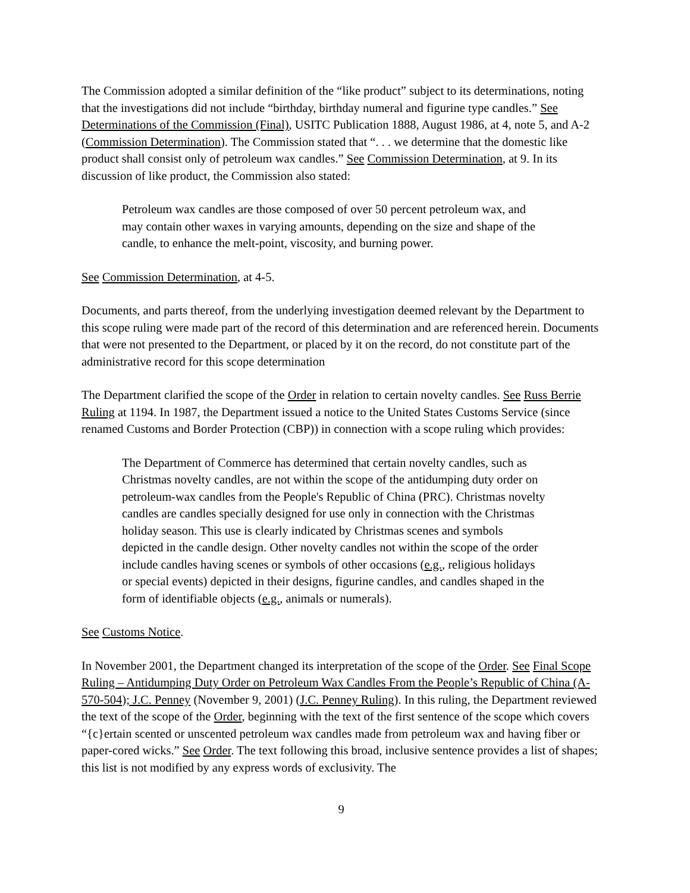The Commission adopted a similar definition of the “like product” subject to its determinations, noting that the investigations did not include “birthday, birthday numeral and figurine type candles.” See Determinations of the Commission (Final), USITC Publication 1888, August 1986, at 4, note 5, and A-2 (Commission Determination). The Commission stated that “. . . we determine that the domestic like product shall consist only of petroleum wax candles.” See Commission Determination, at 9. In its discussion of like product, the Commission also stated:
Petroleum wax candles are those composed of over 50 percent petroleum wax, and may contain other waxes in varying amounts, depending on the size and shape of the candle, to enhance the melt-point, viscosity, and burning power.
See Commission Determination, at 4-5.
Documents, and parts thereof, from the underlying investigation deemed relevant by the Department to this scope ruling were made part of the record of this determination and are referenced herein. Documents that were not presented to the Department, or placed by it on the record, do not constitute part of the administrative record for this scope determination
The Department clarified the scope of the Order in relation to certain novelty candles. See Russ Berrie Ruling at 1194. In 1987, the Department issued a notice to the United States Customs Service (since renamed Customs and Border Protection (CBP)) in connection with a scope ruling which provides:
The Department of Commerce has determined that certain novelty candles, such as Christmas novelty candles, are not within the scope of the antidumping duty order on petroleum-wax candles from the People's Republic of China (PRC). Christmas novelty candles are candles specially designed for use only in connection with the Christmas holiday season. This use is clearly indicated by Christmas scenes and symbols depicted in the candle design. Other novelty candles not within the scope of the order include candles having scenes or symbols of other occasions (e.g., religious holidays or special events) depicted in their designs, figurine candles, and candles shaped in the form of identifiable objects (e.g., animals or numerals).
See Customs Notice.
In November 2001, the Department changed its interpretation of the scope of the Order. See Final Scope Ruling – Antidumping Duty Order on Petroleum Wax Candles From the People’s Republic of China (A-570-504); J.C. Penney (November 9, 2001) (J.C. Penney Ruling). In this ruling, the Department reviewed the text of the scope of the Order, beginning with the text of the first sentence of the scope which covers “{c}ertain scented or unscented petroleum wax candles made from petroleum wax and having fiber or paper-cored wicks.” See Order. The text following this broad, inclusive sentence provides a list of shapes; this list is not modified by any express words of exclusivity. The
9